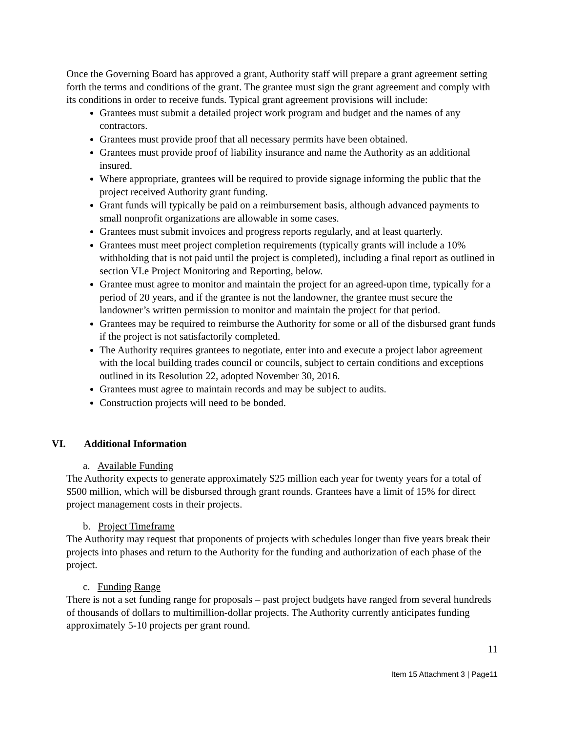Once the Governing Board has approved a grant, Authority staff will prepare a grant agreement setting forth the terms and conditions of the grant. The grantee must sign the grant agreement and comply with its conditions in order to receive funds. Typical grant agreement provisions will include:
Grantees must submit a detailed project work program and budget and the names of any contractors.
Grantees must provide proof that all necessary permits have been obtained.
Grantees must provide proof of liability insurance and name the Authority as an additional insured.
Where appropriate, grantees will be required to provide signage informing the public that the project received Authority grant funding.
Grant funds will typically be paid on a reimbursement basis, although advanced payments to small nonprofit organizations are allowable in some cases.
Grantees must submit invoices and progress reports regularly, and at least quarterly.
Grantees must meet project completion requirements (typically grants will include a 10% withholding that is not paid until the project is completed), including a final report as outlined in section VI.e Project Monitoring and Reporting, below.
Grantee must agree to monitor and maintain the project for an agreed-upon time, typically for a period of 20 years, and if the grantee is not the landowner, the grantee must secure the landowner’s written permission to monitor and maintain the project for that period.
Grantees may be required to reimburse the Authority for some or all of the disbursed grant funds if the project is not satisfactorily completed.
The Authority requires grantees to negotiate, enter into and execute a project labor agreement with the local building trades council or councils, subject to certain conditions and exceptions outlined in its Resolution 22, adopted November 30, 2016.
Grantees must agree to maintain records and may be subject to audits.
Construction projects will need to be bonded.
VI. Additional Information
a. Available Funding
The Authority expects to generate approximately $25 million each year for twenty years for a total of $500 million, which will be disbursed through grant rounds. Grantees have a limit of 15% for direct project management costs in their projects.
b. Project Timeframe
The Authority may request that proponents of projects with schedules longer than five years break their projects into phases and return to the Authority for the funding and authorization of each phase of the project.
c. Funding Range
There is not a set funding range for proposals – past project budgets have ranged from several hundreds of thousands of dollars to multimillion-dollar projects. The Authority currently anticipates funding approximately 5-10 projects per grant round.
11
Item 15 Attachment 3 | Page11